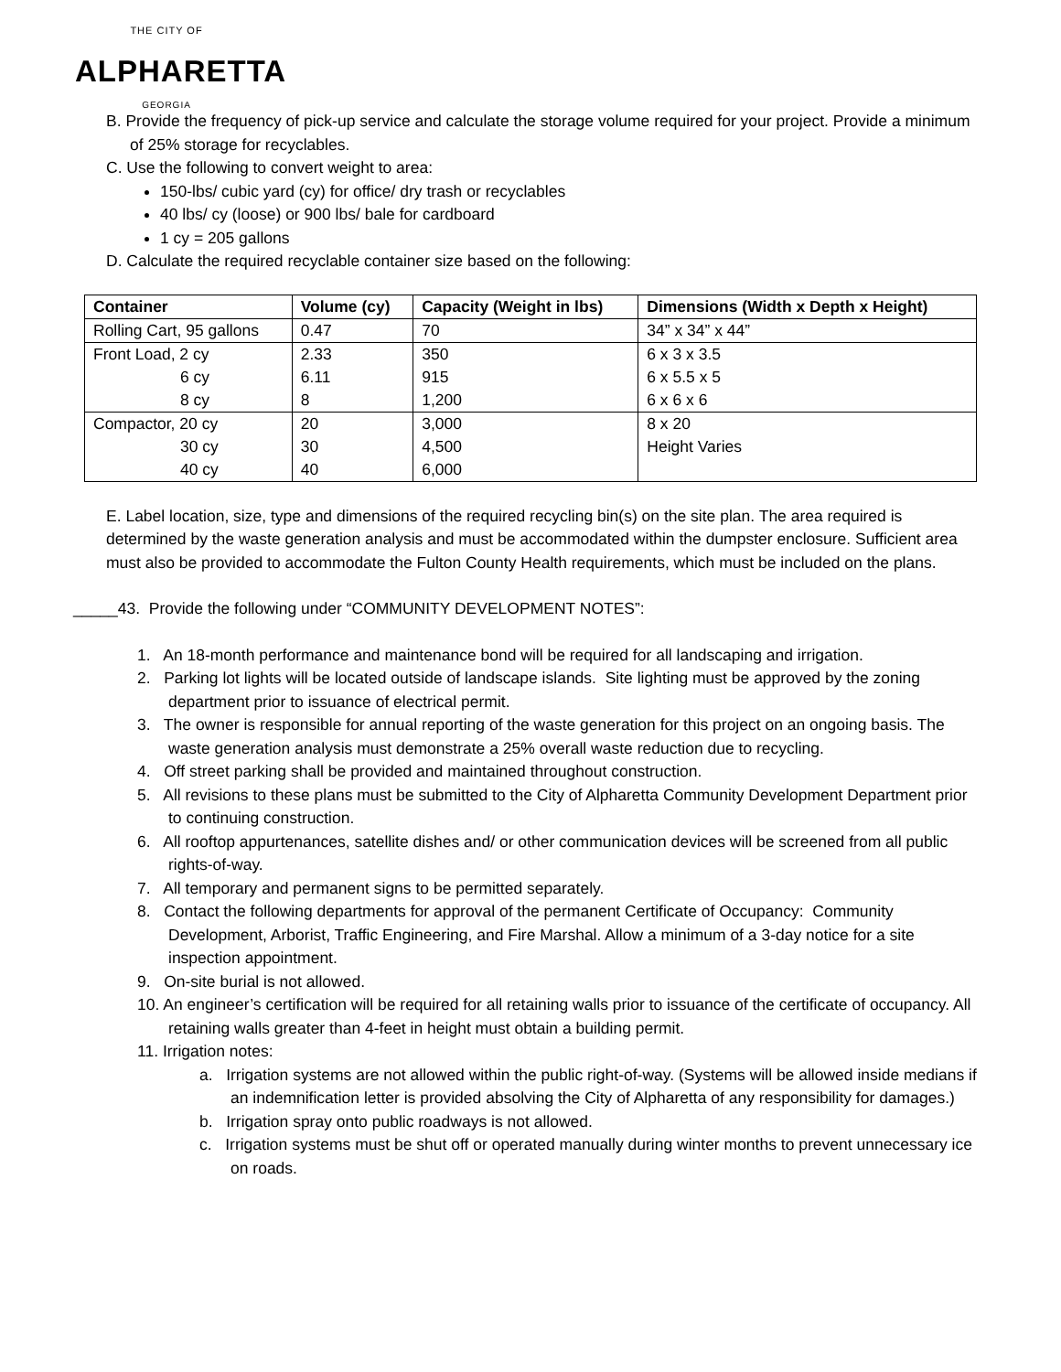THE CITY OF
ALPHARETTA
GEORGIA
B. Provide the frequency of pick-up service and calculate the storage volume required for your project. Provide a minimum of 25% storage for recyclables.
C. Use the following to convert weight to area:
150-lbs/ cubic yard (cy) for office/ dry trash or recyclables
40 lbs/ cy (loose) or 900 lbs/ bale for cardboard
1 cy = 205 gallons
D. Calculate the required recyclable container size based on the following:
| Container | Volume (cy) | Capacity (Weight in lbs) | Dimensions (Width x Depth x Height) |
| --- | --- | --- | --- |
| Rolling Cart, 95 gallons | 0.47 | 70 | 34” x 34” x 44” |
| Front Load, 2 cy | 2.33 | 350 | 6 x 3 x 3.5 |
| 6 cy | 6.11 | 915 | 6 x 5.5 x 5 |
| 8 cy | 8 | 1,200 | 6 x 6 x 6 |
| Compactor, 20 cy | 20 | 3,000 | 8 x 20 |
| 30 cy | 30 | 4,500 | Height Varies |
| 40 cy | 40 | 6,000 | |
E. Label location, size, type and dimensions of the required recycling bin(s) on the site plan. The area required is determined by the waste generation analysis and must be accommodated within the dumpster enclosure. Sufficient area must also be provided to accommodate the Fulton County Health requirements, which must be included on the plans.
_____43. Provide the following under “COMMUNITY DEVELOPMENT NOTES”:
1. An 18-month performance and maintenance bond will be required for all landscaping and irrigation.
2. Parking lot lights will be located outside of landscape islands. Site lighting must be approved by the zoning department prior to issuance of electrical permit.
3. The owner is responsible for annual reporting of the waste generation for this project on an ongoing basis. The waste generation analysis must demonstrate a 25% overall waste reduction due to recycling.
4. Off street parking shall be provided and maintained throughout construction.
5. All revisions to these plans must be submitted to the City of Alpharetta Community Development Department prior to continuing construction.
6. All rooftop appurtenances, satellite dishes and/ or other communication devices will be screened from all public rights-of-way.
7. All temporary and permanent signs to be permitted separately.
8. Contact the following departments for approval of the permanent Certificate of Occupancy: Community Development, Arborist, Traffic Engineering, and Fire Marshal. Allow a minimum of a 3-day notice for a site inspection appointment.
9. On-site burial is not allowed.
10. An engineer’s certification will be required for all retaining walls prior to issuance of the certificate of occupancy. All retaining walls greater than 4-feet in height must obtain a building permit.
11. Irrigation notes:
a. Irrigation systems are not allowed within the public right-of-way. (Systems will be allowed inside medians if an indemnification letter is provided absolving the City of Alpharetta of any responsibility for damages.)
b. Irrigation spray onto public roadways is not allowed.
c. Irrigation systems must be shut off or operated manually during winter months to prevent unnecessary ice on roads.